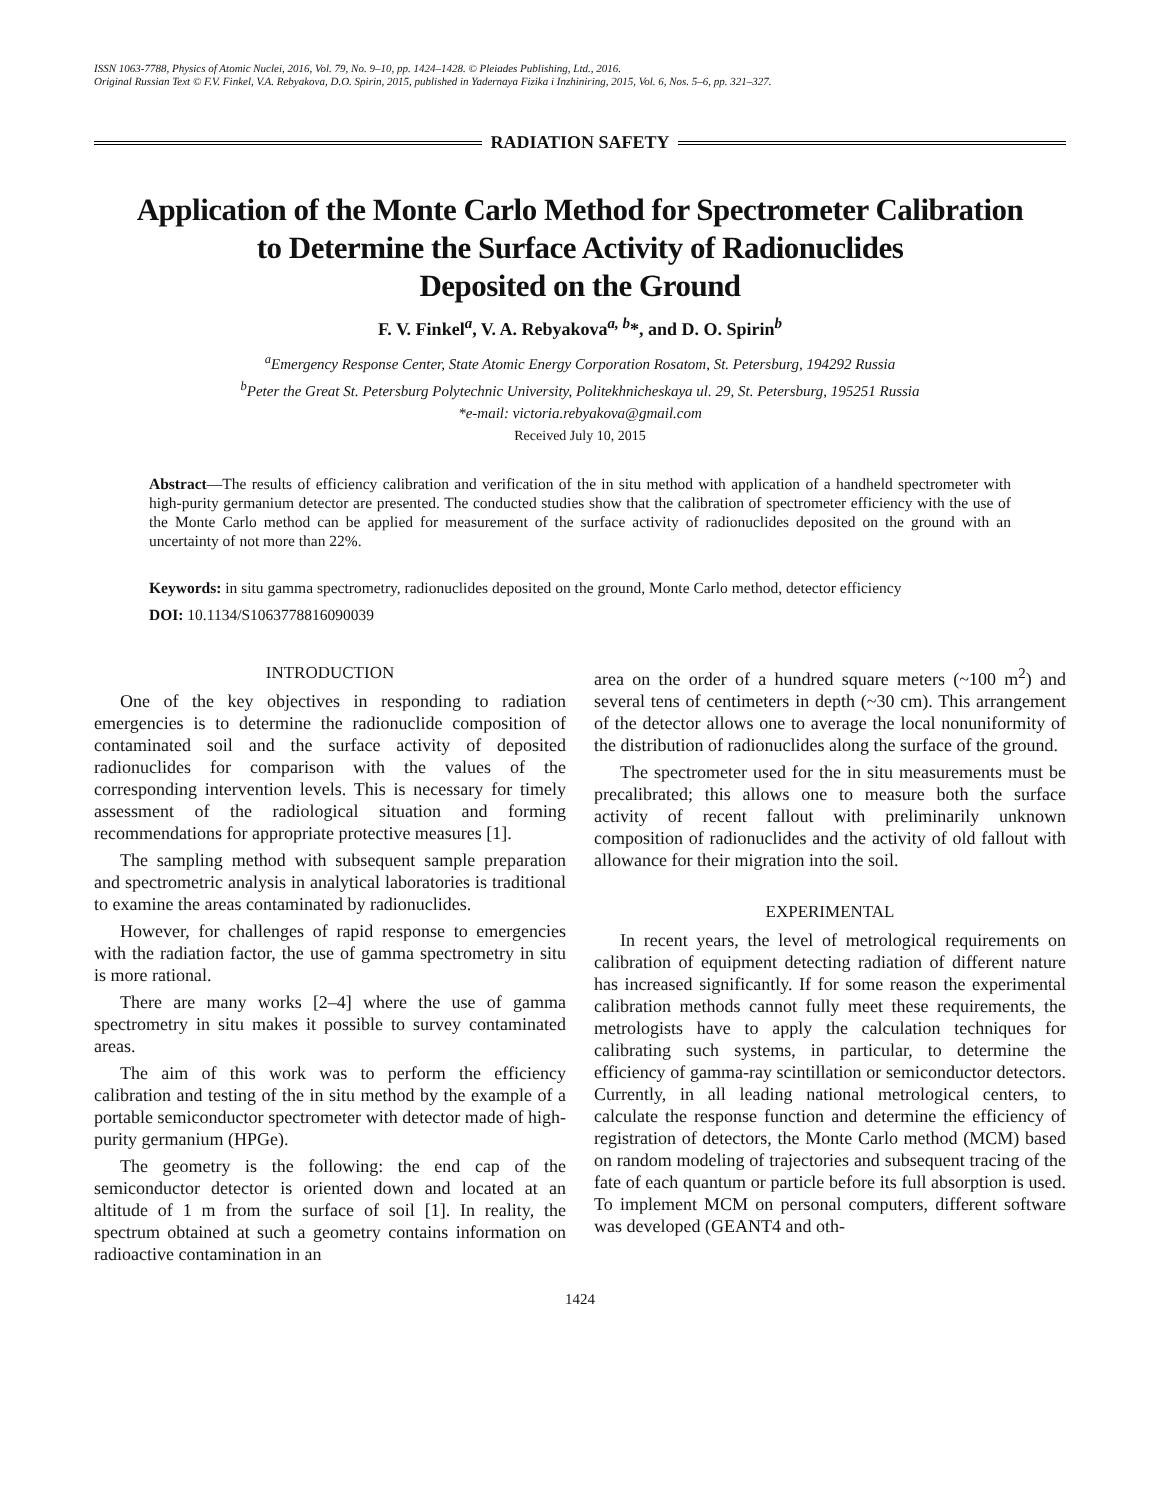ISSN 1063-7788, Physics of Atomic Nuclei, 2016, Vol. 79, No. 9–10, pp. 1424–1428. © Pleiades Publishing, Ltd., 2016.
Original Russian Text © F.V. Finkel, V.A. Rebyakova, D.O. Spirin, 2015, published in Yadernaya Fizika i Inzhiniring, 2015, Vol. 6, Nos. 5–6, pp. 321–327.
RADIATION SAFETY
Application of the Monte Carlo Method for Spectrometer Calibration
to Determine the Surface Activity of Radionuclides
Deposited on the Ground
F. V. Finkel<sup>a</sup>, V. A. Rebyakova<sup>a, b</sup>*, and D. O. Spirin<sup>b</sup>
<sup>a</sup> Emergency Response Center, State Atomic Energy Corporation Rosatom, St. Petersburg, 194292 Russia
<sup>b</sup> Peter the Great St. Petersburg Polytechnic University, Politekhnicheskaya ul. 29, St. Petersburg, 195251 Russia
*e-mail: victoria.rebyakova@gmail.com
Received July 10, 2015
Abstract—The results of efficiency calibration and verification of the in situ method with application of a handheld spectrometer with high-purity germanium detector are presented. The conducted studies show that the calibration of spectrometer efficiency with the use of the Monte Carlo method can be applied for measurement of the surface activity of radionuclides deposited on the ground with an uncertainty of not more than 22%.
Keywords: in situ gamma spectrometry, radionuclides deposited on the ground, Monte Carlo method, detector efficiency
DOI: 10.1134/S1063778816090039
INTRODUCTION
One of the key objectives in responding to radiation emergencies is to determine the radionuclide composition of contaminated soil and the surface activity of deposited radionuclides for comparison with the values of the corresponding intervention levels. This is necessary for timely assessment of the radiological situation and forming recommendations for appropriate protective measures [1].
The sampling method with subsequent sample preparation and spectrometric analysis in analytical laboratories is traditional to examine the areas contaminated by radionuclides.
However, for challenges of rapid response to emergencies with the radiation factor, the use of gamma spectrometry in situ is more rational.
There are many works [2–4] where the use of gamma spectrometry in situ makes it possible to survey contaminated areas.
The aim of this work was to perform the efficiency calibration and testing of the in situ method by the example of a portable semiconductor spectrometer with detector made of high-purity germanium (HPGe).
The geometry is the following: the end cap of the semiconductor detector is oriented down and located at an altitude of 1 m from the surface of soil [1]. In reality, the spectrum obtained at such a geometry contains information on radioactive contamination in an
area on the order of a hundred square meters (~100 m<sup>2</sup>) and several tens of centimeters in depth (~30 cm). This arrangement of the detector allows one to average the local nonuniformity of the distribution of radionuclides along the surface of the ground.
The spectrometer used for the in situ measurements must be precalibrated; this allows one to measure both the surface activity of recent fallout with preliminarily unknown composition of radionuclides and the activity of old fallout with allowance for their migration into the soil.
EXPERIMENTAL
In recent years, the level of metrological requirements on calibration of equipment detecting radiation of different nature has increased significantly. If for some reason the experimental calibration methods cannot fully meet these requirements, the metrologists have to apply the calculation techniques for calibrating such systems, in particular, to determine the efficiency of gamma-ray scintillation or semiconductor detectors. Currently, in all leading national metrological centers, to calculate the response function and determine the efficiency of registration of detectors, the Monte Carlo method (MCM) based on random modeling of trajectories and subsequent tracing of the fate of each quantum or particle before its full absorption is used. To implement MCM on personal computers, different software was developed (GEANT4 and oth-
1424